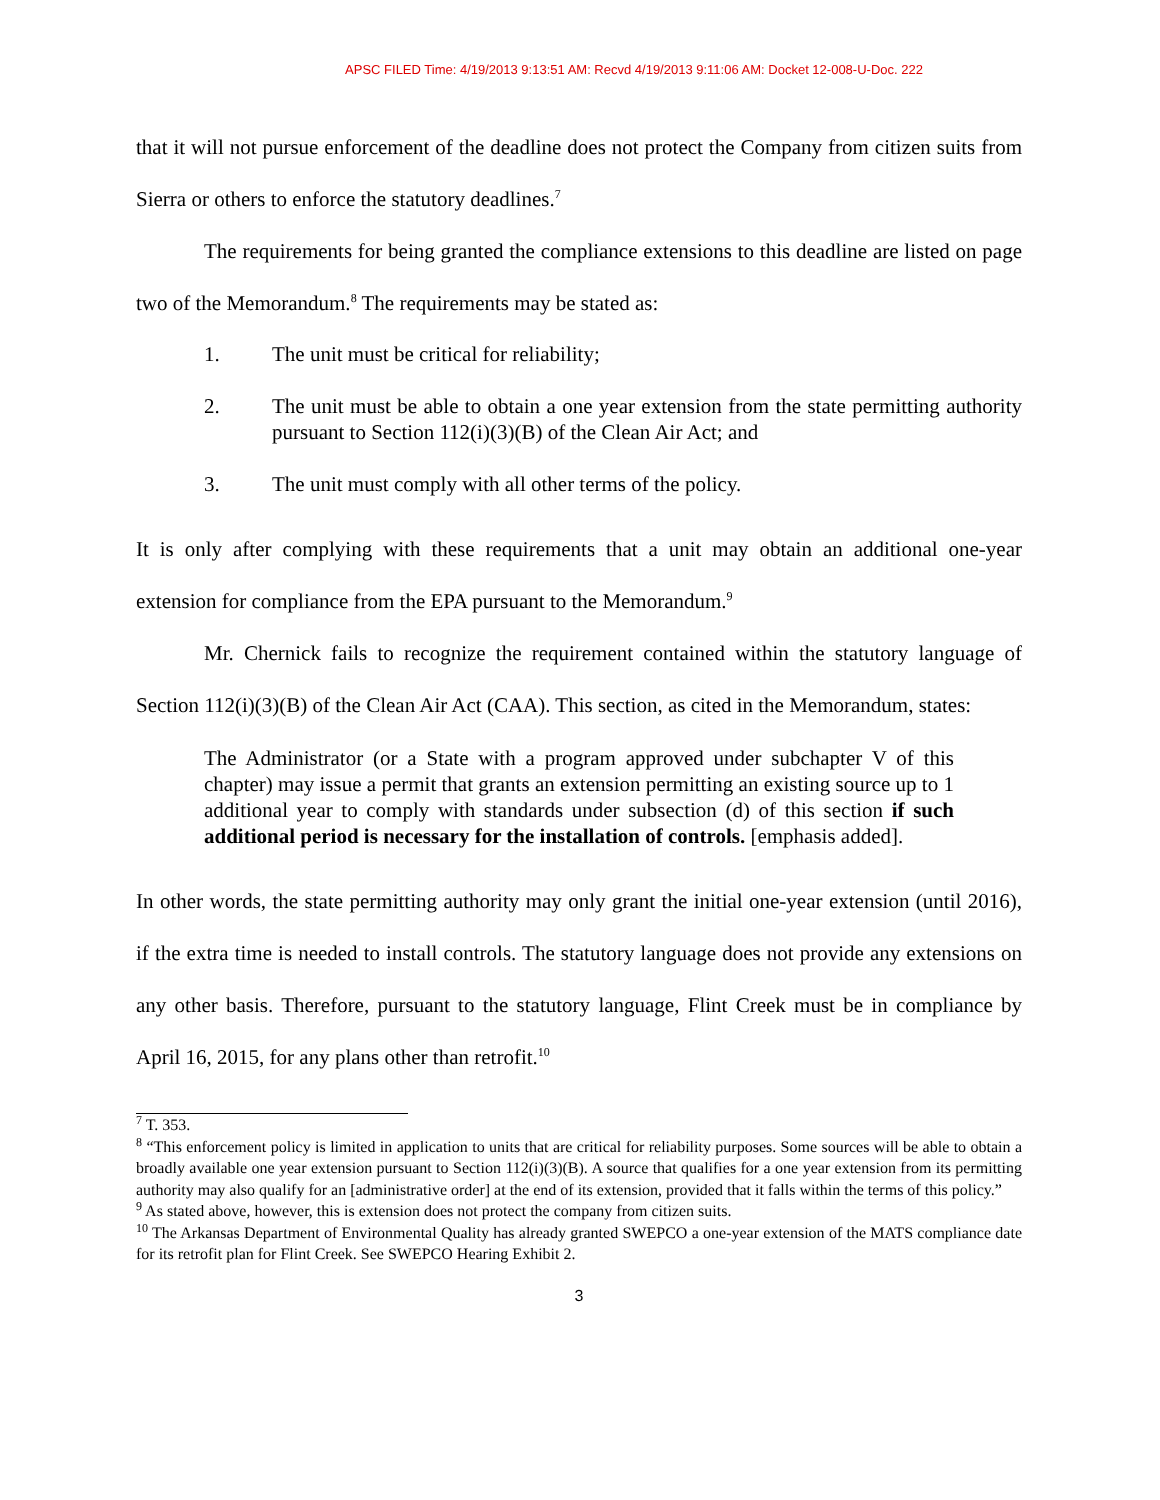APSC FILED Time: 4/19/2013 9:13:51 AM: Recvd 4/19/2013 9:11:06 AM: Docket 12-008-U-Doc. 222
that it will not pursue enforcement of the deadline does not protect the Company from citizen suits from Sierra or others to enforce the statutory deadlines.<sup>7</sup>
The requirements for being granted the compliance extensions to this deadline are listed on page two of the Memorandum.<sup>8</sup> The requirements may be stated as:
1. The unit must be critical for reliability;
2. The unit must be able to obtain a one year extension from the state permitting authority pursuant to Section 112(i)(3)(B) of the Clean Air Act; and
3. The unit must comply with all other terms of the policy.
It is only after complying with these requirements that a unit may obtain an additional one-year extension for compliance from the EPA pursuant to the Memorandum.<sup>9</sup>
Mr. Chernick fails to recognize the requirement contained within the statutory language of Section 112(i)(3)(B) of the Clean Air Act (CAA). This section, as cited in the Memorandum, states:
The Administrator (or a State with a program approved under subchapter V of this chapter) may issue a permit that grants an extension permitting an existing source up to 1 additional year to comply with standards under subsection (d) of this section if such additional period is necessary for the installation of controls. [emphasis added].
In other words, the state permitting authority may only grant the initial one-year extension (until 2016), if the extra time is needed to install controls. The statutory language does not provide any extensions on any other basis. Therefore, pursuant to the statutory language, Flint Creek must be in compliance by April 16, 2015, for any plans other than retrofit.<sup>10</sup>
<sup>7</sup> T. 353.
<sup>8</sup> “This enforcement policy is limited in application to units that are critical for reliability purposes. Some sources will be able to obtain a broadly available one year extension pursuant to Section 112(i)(3)(B). A source that qualifies for a one year extension from its permitting authority may also qualify for an [administrative order] at the end of its extension, provided that it falls within the terms of this policy.”
<sup>9</sup> As stated above, however, this is extension does not protect the company from citizen suits.
<sup>10</sup> The Arkansas Department of Environmental Quality has already granted SWEPCO a one-year extension of the MATS compliance date for its retrofit plan for Flint Creek. See SWEPCO Hearing Exhibit 2.
3